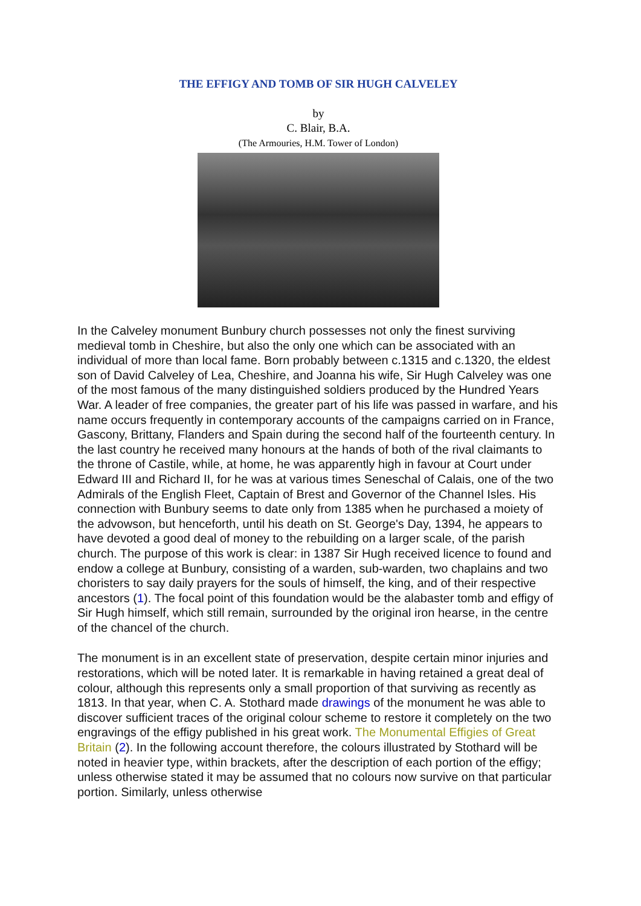THE EFFIGY AND TOMB OF SIR HUGH CALVELEY
by
C. Blair, B.A.
(The Armouries, H.M. Tower of London)
In the Calveley monument Bunbury church possesses not only the finest surviving medieval tomb in Cheshire, but also the only one which can be associated with an individual of more than local fame. Born probably between c.1315 and c.1320, the eldest son of David Calveley of Lea, Cheshire, and Joanna his wife, Sir Hugh Calveley was one of the most famous of the many distinguished soldiers produced by the Hundred Years War. A leader of free companies, the greater part of his life was passed in warfare, and his name occurs frequently in contemporary accounts of the campaigns carried on in France, Gascony, Brittany, Flanders and Spain during the second half of the fourteenth century. In the last country he received many honours at the hands of both of the rival claimants to the throne of Castile, while, at home, he was apparently high in favour at Court under Edward III and Richard II, for he was at various times Seneschal of Calais, one of the two Admirals of the English Fleet, Captain of Brest and Governor of the Channel Isles. His connection with Bunbury seems to date only from 1385 when he purchased a moiety of the advowson, but henceforth, until his death on St. George's Day, 1394, he appears to have devoted a good deal of money to the rebuilding on a larger scale, of the parish church. The purpose of this work is clear: in 1387 Sir Hugh received licence to found and endow a college at Bunbury, consisting of a warden, sub-warden, two chaplains and two choristers to say daily prayers for the souls of himself, the king, and of their respective ancestors (1). The focal point of this foundation would be the alabaster tomb and effigy of Sir Hugh himself, which still remain, surrounded by the original iron hearse, in the centre of the chancel of the church.
The monument is in an excellent state of preservation, despite certain minor injuries and restorations, which will be noted later. It is remarkable in having retained a great deal of colour, although this represents only a small proportion of that surviving as recently as 1813. In that year, when C. A. Stothard made drawings of the monument he was able to discover sufficient traces of the original colour scheme to restore it completely on the two engravings of the effigy published in his great work. The Monumental Effigies of Great Britain (2). In the following account therefore, the colours illustrated by Stothard will be noted in heavier type, within brackets, after the description of each portion of the effigy; unless otherwise stated it may be assumed that no colours now survive on that particular portion. Similarly, unless otherwise